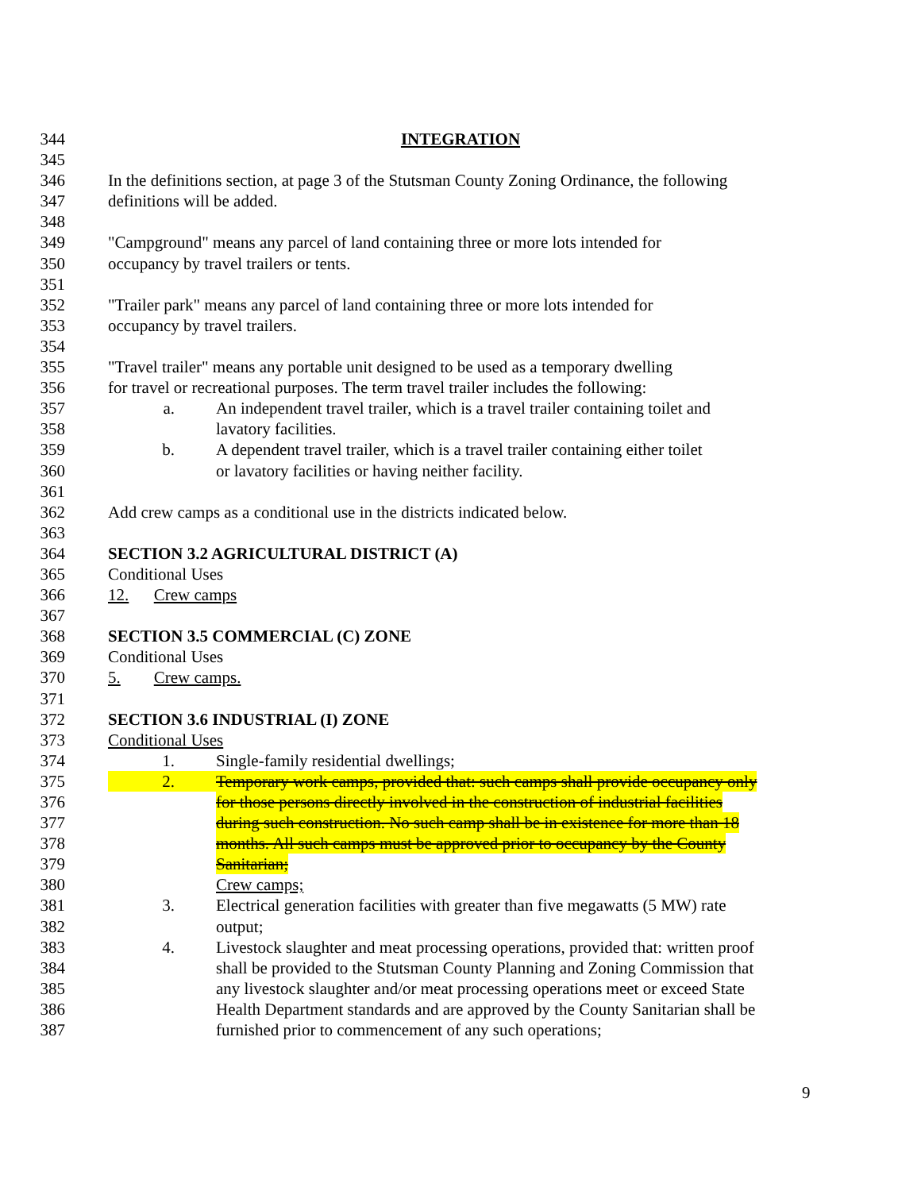344 INTEGRATION
345
346 In the definitions section, at page 3 of the Stutsman County Zoning Ordinance, the following
347 definitions will be added.
348
349 "Campground" means any parcel of land containing three or more lots intended for
350 occupancy by travel trailers or tents.
351
352 "Trailer park" means any parcel of land containing three or more lots intended for
353 occupancy by travel trailers.
354
355 "Travel trailer" means any portable unit designed to be used as a temporary dwelling
356 for travel or recreational purposes. The term travel trailer includes the following:
357 a. An independent travel trailer, which is a travel trailer containing toilet and
358 lavatory facilities.
359 b. A dependent travel trailer, which is a travel trailer containing either toilet
360 or lavatory facilities or having neither facility.
361
362 Add crew camps as a conditional use in the districts indicated below.
363
364 SECTION 3.2 AGRICULTURAL DISTRICT (A)
365 Conditional Uses
366 12. Crew camps
367
368 SECTION 3.5 COMMERCIAL (C) ZONE
369 Conditional Uses
370 5. Crew camps.
371
372 SECTION 3.6 INDUSTRIAL (I) ZONE
373 Conditional Uses
374 1. Single-family residential dwellings;
375 2. Temporary work camps, provided that: such camps shall provide occupancy only
376 for those persons directly involved in the construction of industrial facilities
377 during such construction. No such camp shall be in existence for more than 18
378 months. All such camps must be approved prior to occupancy by the County
379 Sanitarian;
380 Crew camps;
381 3. Electrical generation facilities with greater than five megawatts (5 MW) rate
382 output;
383 4. Livestock slaughter and meat processing operations, provided that: written proof
384 shall be provided to the Stutsman County Planning and Zoning Commission that
385 any livestock slaughter and/or meat processing operations meet or exceed State
386 Health Department standards and are approved by the County Sanitarian shall be
387 furnished prior to commencement of any such operations;
9